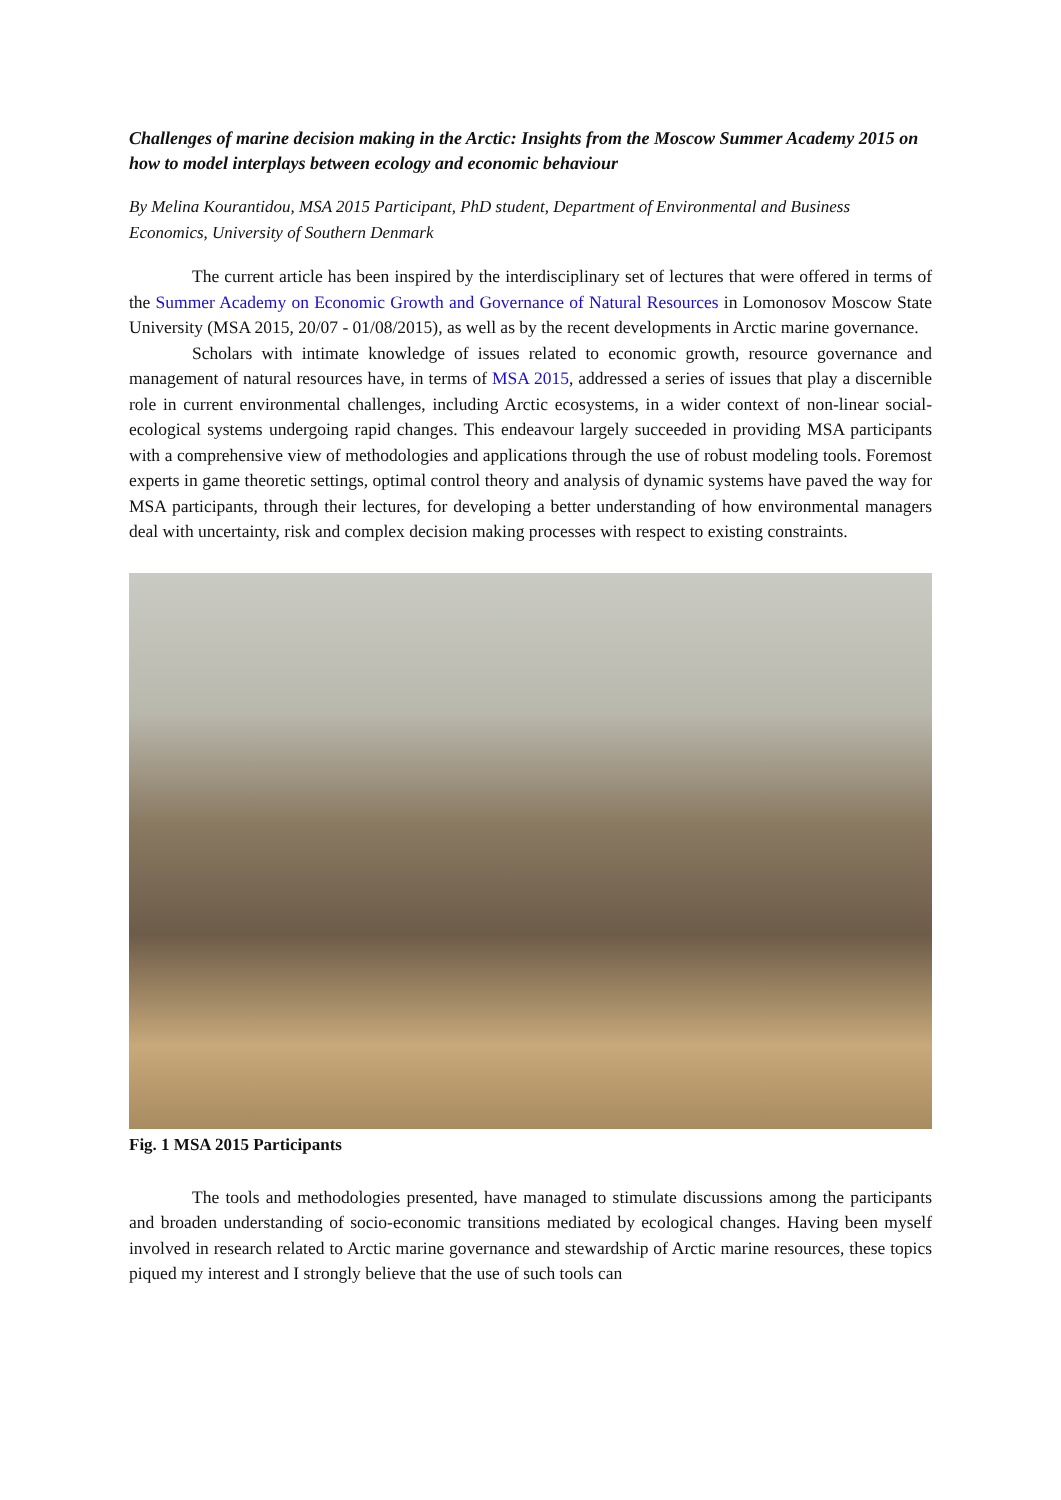Challenges of marine decision making in the Arctic: Insights from the Moscow Summer Academy 2015 on how to model interplays between ecology and economic behaviour
By Melina Kourantidou, MSA 2015 Participant, PhD student, Department of Environmental and Business Economics, University of Southern Denmark
The current article has been inspired by the interdisciplinary set of lectures that were offered in terms of the Summer Academy on Economic Growth and Governance of Natural Resources in Lomonosov Moscow State University (MSA 2015, 20/07 - 01/08/2015), as well as by the recent developments in Arctic marine governance.
Scholars with intimate knowledge of issues related to economic growth, resource governance and management of natural resources have, in terms of MSA 2015, addressed a series of issues that play a discernible role in current environmental challenges, including Arctic ecosystems, in a wider context of non-linear social-ecological systems undergoing rapid changes. This endeavour largely succeeded in providing MSA participants with a comprehensive view of methodologies and applications through the use of robust modeling tools. Foremost experts in game theoretic settings, optimal control theory and analysis of dynamic systems have paved the way for MSA participants, through their lectures, for developing a better understanding of how environmental managers deal with uncertainty, risk and complex decision making processes with respect to existing constraints.
Fig. 1 MSA 2015 Participants
The tools and methodologies presented, have managed to stimulate discussions among the participants and broaden understanding of socio-economic transitions mediated by ecological changes. Having been myself involved in research related to Arctic marine governance and stewardship of Arctic marine resources, these topics piqued my interest and I strongly believe that the use of such tools can